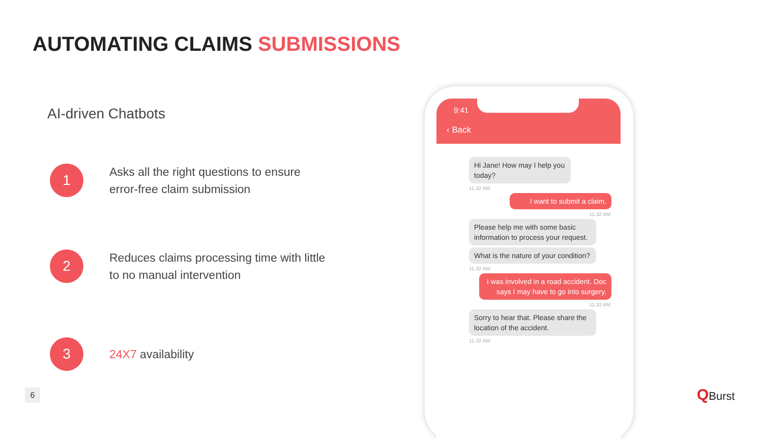AUTOMATING CLAIMS SUBMISSIONS
AI-driven Chatbots
1
Asks all the right questions to ensure
error-free claim submission
2
Reduces claims processing time with little
to no manual intervention
3
24X7 availability
6 QBurst
9:41
‹ Back
Hi Jane! How may I help you today?
11.32 AM
I want to submit a claim.
11.32 AM
Please help me with some basic information to process your request.
What is the nature of your condition?
11.32 AM
I was involved in a road accident. Doc says I may have to go into surgery.
11.32 AM
Sorry to hear that. Please share the location of the accident.
11.32 AM